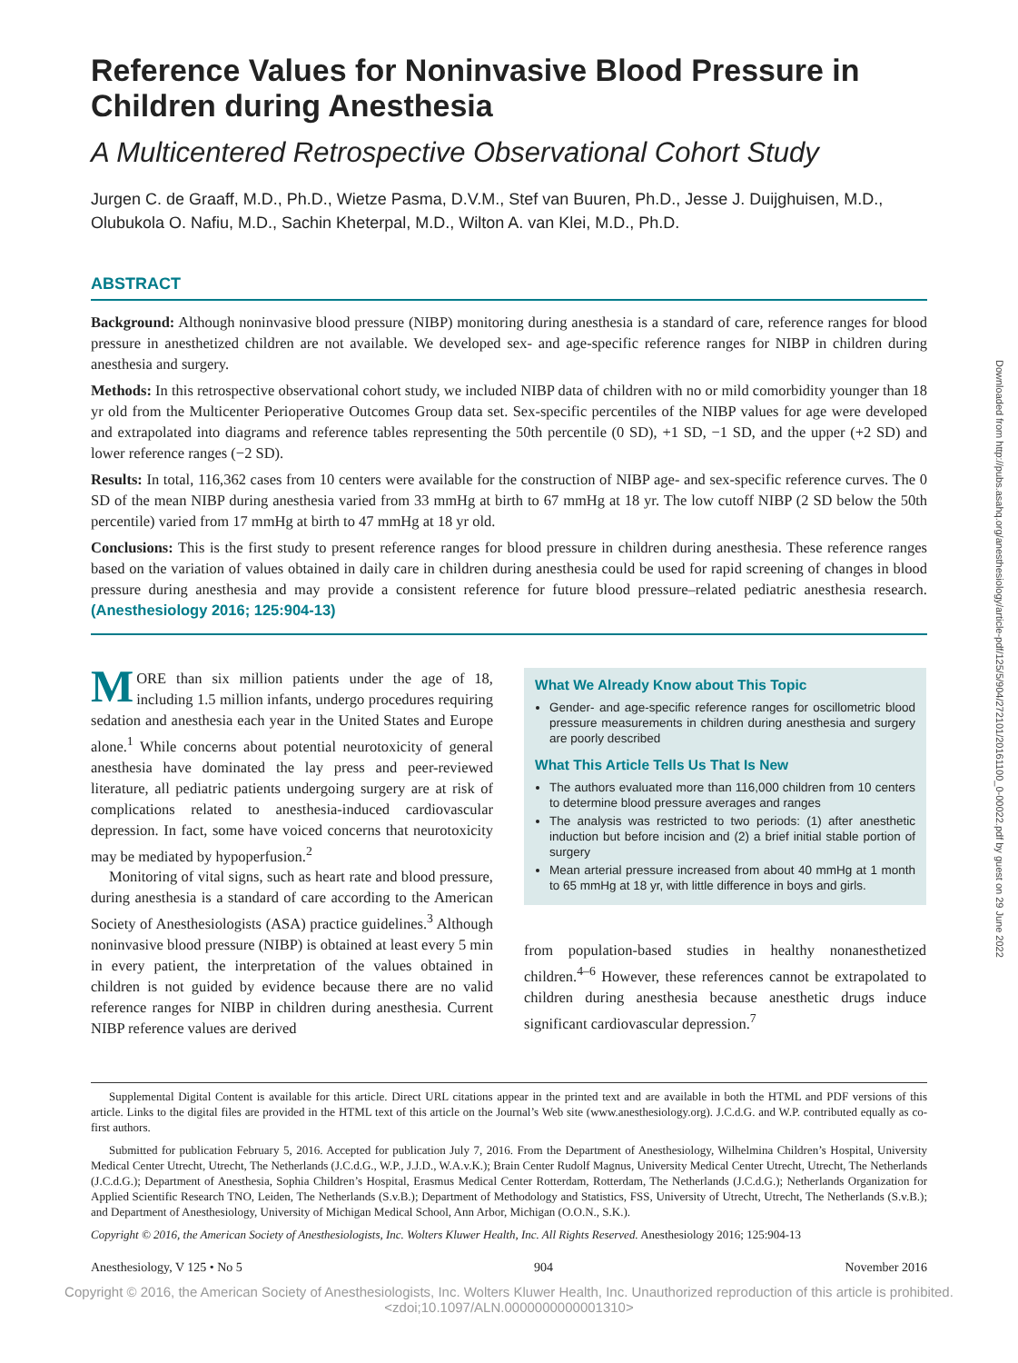Reference Values for Noninvasive Blood Pressure in Children during Anesthesia
A Multicentered Retrospective Observational Cohort Study
Jurgen C. de Graaff, M.D., Ph.D., Wietze Pasma, D.V.M., Stef van Buuren, Ph.D., Jesse J. Duijghuisen, M.D., Olubukola O. Nafiu, M.D., Sachin Kheterpal, M.D., Wilton A. van Klei, M.D., Ph.D.
ABSTRACT
Background: Although noninvasive blood pressure (NIBP) monitoring during anesthesia is a standard of care, reference ranges for blood pressure in anesthetized children are not available. We developed sex- and age-specific reference ranges for NIBP in children during anesthesia and surgery.
Methods: In this retrospective observational cohort study, we included NIBP data of children with no or mild comorbidity younger than 18 yr old from the Multicenter Perioperative Outcomes Group data set. Sex-specific percentiles of the NIBP values for age were developed and extrapolated into diagrams and reference tables representing the 50th percentile (0 SD), +1 SD, −1 SD, and the upper (+2 SD) and lower reference ranges (−2 SD).
Results: In total, 116,362 cases from 10 centers were available for the construction of NIBP age- and sex-specific reference curves. The 0 SD of the mean NIBP during anesthesia varied from 33 mmHg at birth to 67 mmHg at 18 yr. The low cutoff NIBP (2 SD below the 50th percentile) varied from 17 mmHg at birth to 47 mmHg at 18 yr old.
Conclusions: This is the first study to present reference ranges for blood pressure in children during anesthesia. These reference ranges based on the variation of values obtained in daily care in children during anesthesia could be used for rapid screening of changes in blood pressure during anesthesia and may provide a consistent reference for future blood pressure–related pediatric anesthesia research. (Anesthesiology 2016; 125:904-13)
MORE than six million patients under the age of 18, including 1.5 million infants, undergo procedures requiring sedation and anesthesia each year in the United States and Europe alone.<sup>1</sup> While concerns about potential neurotoxicity of general anesthesia have dominated the lay press and peer-reviewed literature, all pediatric patients undergoing surgery are at risk of complications related to anesthesia-induced cardiovascular depression. In fact, some have voiced concerns that neurotoxicity may be mediated by hypoperfusion.<sup>2</sup>
Monitoring of vital signs, such as heart rate and blood pressure, during anesthesia is a standard of care according to the American Society of Anesthesiologists (ASA) practice guidelines.<sup>3</sup> Although noninvasive blood pressure (NIBP) is obtained at least every 5 min in every patient, the interpretation of the values obtained in children is not guided by evidence because there are no valid reference ranges for NIBP in children during anesthesia. Current NIBP reference values are derived
What We Already Know about This Topic
Gender- and age-specific reference ranges for oscillometric blood pressure measurements in children during anesthesia and surgery are poorly described
What This Article Tells Us That Is New
The authors evaluated more than 116,000 children from 10 centers to determine blood pressure averages and ranges
The analysis was restricted to two periods: (1) after anesthetic induction but before incision and (2) a brief initial stable portion of surgery
Mean arterial pressure increased from about 40 mmHg at 1 month to 65 mmHg at 18 yr, with little difference in boys and girls.
from population-based studies in healthy nonanesthetized children.<sup>4–6</sup> However, these references cannot be extrapolated to children during anesthesia because anesthetic drugs induce significant cardiovascular depression.<sup>7</sup>
Supplemental Digital Content is available for this article. Direct URL citations appear in the printed text and are available in both the HTML and PDF versions of this article. Links to the digital files are provided in the HTML text of this article on the Journal’s Web site (www.anesthesiology.org). J.C.d.G. and W.P. contributed equally as co-first authors.
Submitted for publication February 5, 2016. Accepted for publication July 7, 2016. From the Department of Anesthesiology, Wilhelmina Children’s Hospital, University Medical Center Utrecht, Utrecht, The Netherlands (J.C.d.G., W.P., J.J.D., W.A.v.K.); Brain Center Rudolf Magnus, University Medical Center Utrecht, Utrecht, The Netherlands (J.C.d.G.); Department of Anesthesia, Sophia Children’s Hospital, Erasmus Medical Center Rotterdam, Rotterdam, The Netherlands (J.C.d.G.); Netherlands Organization for Applied Scientific Research TNO, Leiden, The Netherlands (S.v.B.); Department of Methodology and Statistics, FSS, University of Utrecht, Utrecht, The Netherlands (S.v.B.); and Department of Anesthesiology, University of Michigan Medical School, Ann Arbor, Michigan (O.O.N., S.K.).
Copyright © 2016, the American Society of Anesthesiologists, Inc. Wolters Kluwer Health, Inc. All Rights Reserved. Anesthesiology 2016; 125:904-13
Anesthesiology, V 125 • No 5 904 November 2016
Copyright © 2016, the American Society of Anesthesiologists, Inc. Wolters Kluwer Health, Inc. Unauthorized reproduction of this article is prohibited. <zdoi;10.1097/ALN.0000000000001310>
Downloaded from http://pubs.asahq.org/anesthesiology/article-pdf/125/5/904/272101/20161100_0-00022.pdf by guest on 29 June 2022